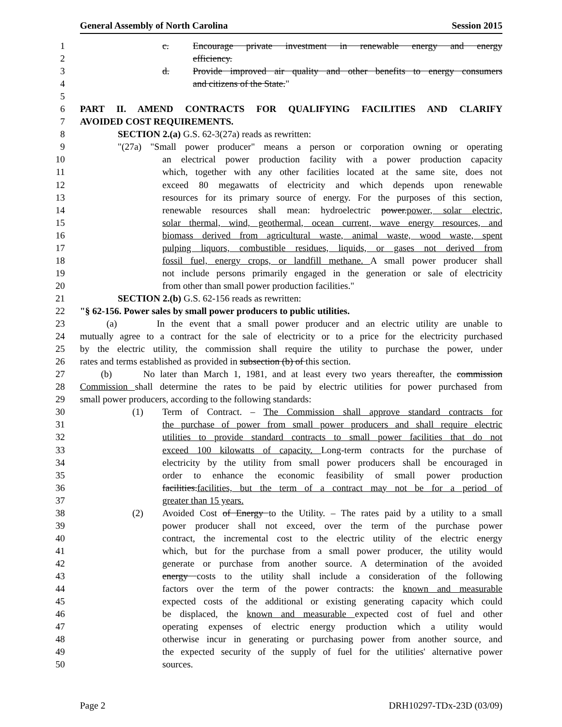General Assembly of North Carolina Session 2015
1 c. Encourage private investment in renewable energy and energy
2 efficiency.
3 d. Provide improved air quality and other benefits to energy consumers
4 and citizens of the State."
5
6 PART II. AMEND CONTRACTS FOR QUALIFYING FACILITIES AND CLARIFY
7 AVOIDED COST REQUIREMENTS.
8 SECTION 2.(a) G.S. 62-3(27a) reads as rewritten:
9 "(27a) "Small power producer" means a person or corporation owning or operating
10 an electrical power production facility with a power production capacity
11 which, together with any other facilities located at the same site, does not
12 exceed 80 megawatts of electricity and which depends upon renewable
13 resources for its primary source of energy. For the purposes of this section,
14 renewable resources shall mean: hydroelectric power.power, solar electric,
15 solar thermal, wind, geothermal, ocean current, wave energy resources, and
16 biomass derived from agricultural waste, animal waste, wood waste, spent
17 pulping liquors, combustible residues, liquids, or gases not derived from
18 fossil fuel, energy crops, or landfill methane. A small power producer shall
19 not include persons primarily engaged in the generation or sale of electricity
20 from other than small power production facilities."
21 SECTION 2.(b) G.S. 62-156 reads as rewritten:
22 "§ 62-156. Power sales by small power producers to public utilities.
23 (a) In the event that a small power producer and an electric utility are unable to
24 mutually agree to a contract for the sale of electricity or to a price for the electricity purchased
25 by the electric utility, the commission shall require the utility to purchase the power, under
26 rates and terms established as provided in subsection (b) of this section.
27 (b) No later than March 1, 1981, and at least every two years thereafter, the commission
28 Commission shall determine the rates to be paid by electric utilities for power purchased from
29 small power producers, according to the following standards:
30 (1) Term of Contract. – The Commission shall approve standard contracts for
31 the purchase of power from small power producers and shall require electric
32 utilities to provide standard contracts to small power facilities that do not
33 exceed 100 kilowatts of capacity. Long-term contracts for the purchase of
34 electricity by the utility from small power producers shall be encouraged in
35 order to enhance the economic feasibility of small power production
36 facilities.facilities, but the term of a contract may not be for a period of
37 greater than 15 years.
38 (2) Avoided Cost of Energy to the Utility. – The rates paid by a utility to a small
39 power producer shall not exceed, over the term of the purchase power
40 contract, the incremental cost to the electric utility of the electric energy
41 which, but for the purchase from a small power producer, the utility would
42 generate or purchase from another source. A determination of the avoided
43 energy costs to the utility shall include a consideration of the following
44 factors over the term of the power contracts: the known and measurable
45 expected costs of the additional or existing generating capacity which could
46 be displaced, the known and measurable expected cost of fuel and other
47 operating expenses of electric energy production which a utility would
48 otherwise incur in generating or purchasing power from another source, and
49 the expected security of the supply of fuel for the utilities' alternative power
50 sources.
Page 2 DRH10297-TDx-23D (03/09)